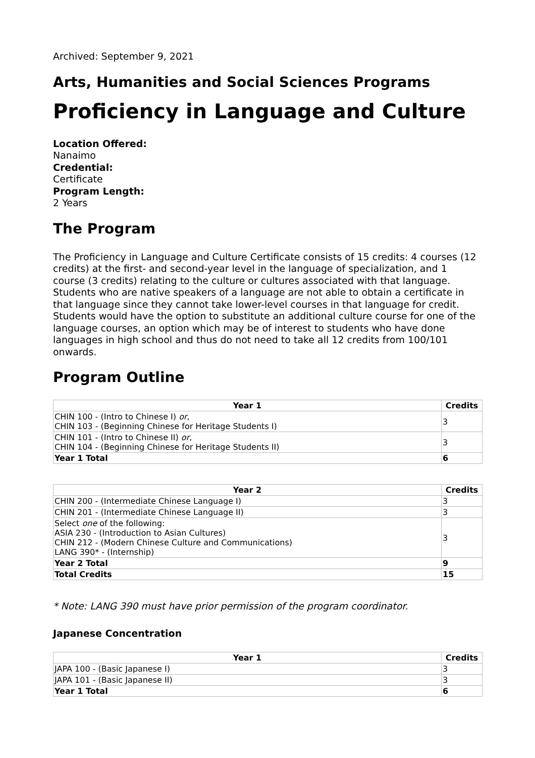Archived: September 9, 2021
Arts, Humanities and Social Sciences Programs
Proficiency in Language and Culture
Location Offered:
Nanaimo
Credential:
Certificate
Program Length:
2 Years
The Program
The Proficiency in Language and Culture Certificate consists of 15 credits: 4 courses (12 credits) at the first- and second-year level in the language of specialization, and 1 course (3 credits) relating to the culture or cultures associated with that language. Students who are native speakers of a language are not able to obtain a certificate in that language since they cannot take lower-level courses in that language for credit. Students would have the option to substitute an additional culture course for one of the language courses, an option which may be of interest to students who have done languages in high school and thus do not need to take all 12 credits from 100/101 onwards.
Program Outline
| Year 1 | Credits |
| --- | --- |
| CHIN 100 - (Intro to Chinese I) or , CHIN 103 - (Beginning Chinese for Heritage Students I) | 3 |
| CHIN 101 - (Intro to Chinese II) or , CHIN 104 - (Beginning Chinese for Heritage Students II) | 3 |
| Year 1 Total | 6 |
| Year 2 | Credits |
| --- | --- |
| CHIN 200 - (Intermediate Chinese Language I) | 3 |
| CHIN 201 - (Intermediate Chinese Language II) | 3 |
| Select one of the following: ASIA 230 - (Introduction to Asian Cultures) CHIN 212 - (Modern Chinese Culture and Communications) LANG 390* - (Internship) | 3 |
| Year 2 Total | 9 |
| Total Credits | 15 |
* Note: LANG 390 must have prior permission of the program coordinator.
Japanese Concentration
| Year 1 | Credits |
| --- | --- |
| JAPA 100 - (Basic Japanese I) | 3 |
| JAPA 101 - (Basic Japanese II) | 3 |
| Year 1 Total | 6 |